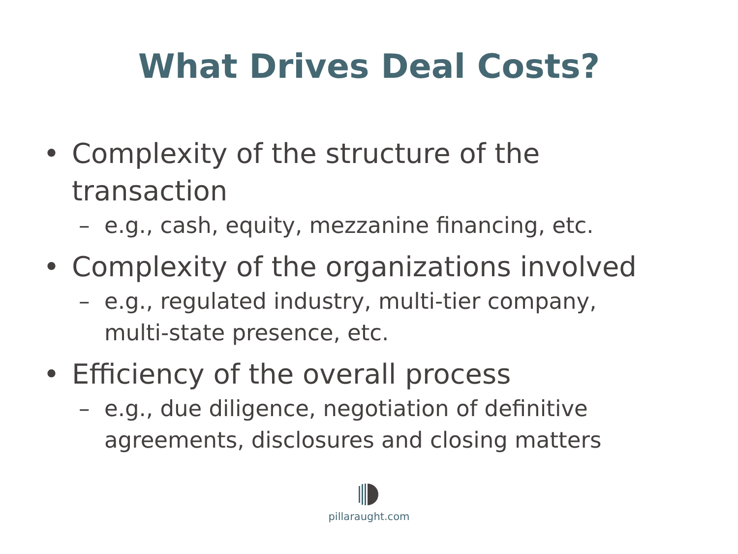What Drives Deal Costs?
• Complexity of the structure of the
transaction
– e.g., cash, equity, mezzanine financing, etc.
• Complexity of the organizations involved
– e.g., regulated industry, multi-tier company,
multi-state presence, etc.
• Efficiency of the overall process
– e.g., due diligence, negotiation of definitive
agreements, disclosures and closing matters
pillaraught.com